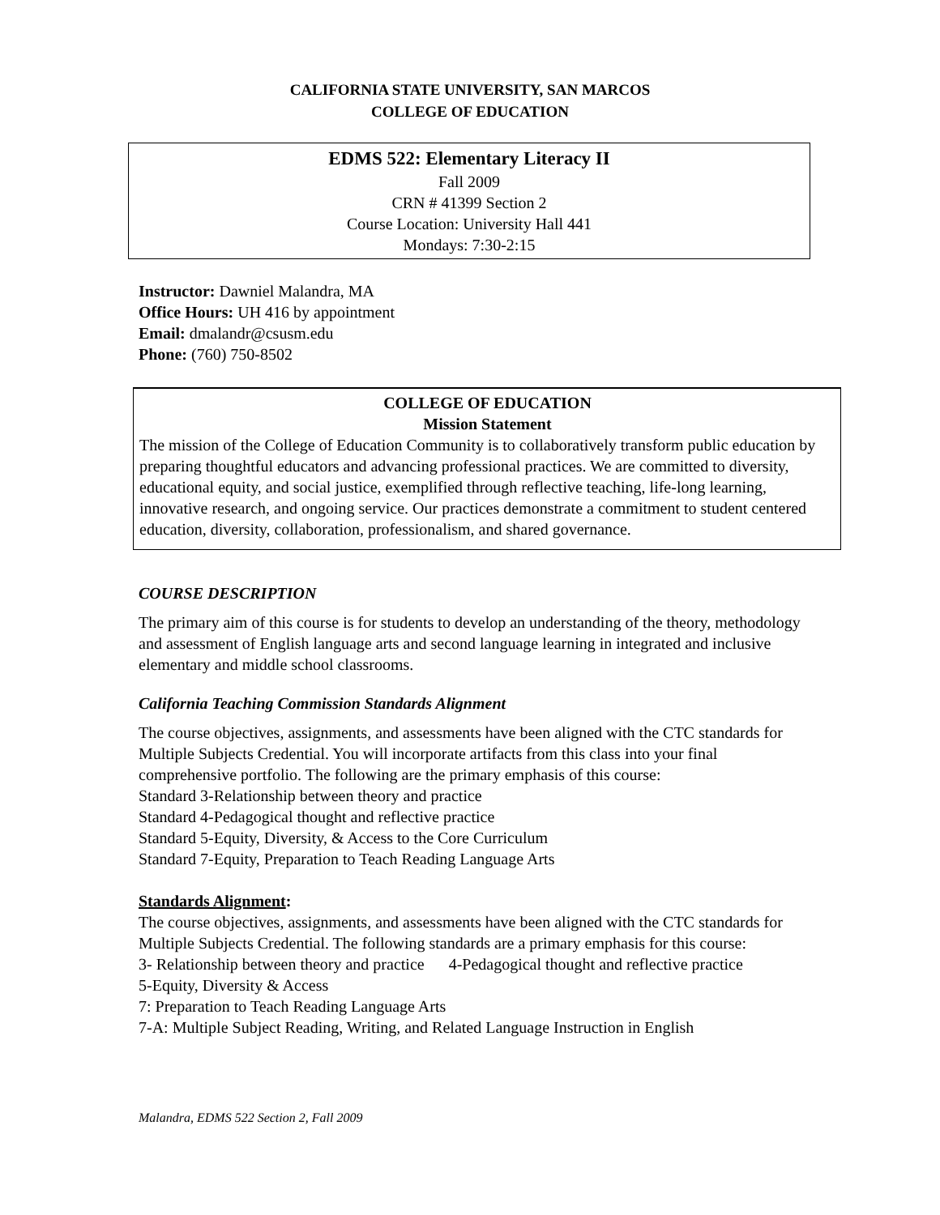CALIFORNIA STATE UNIVERSITY, SAN MARCOS
COLLEGE OF EDUCATION
EDMS 522: Elementary Literacy II
Fall 2009
CRN # 41399 Section 2
Course Location: University Hall 441
Mondays: 7:30-2:15
Instructor: Dawniel Malandra, MA
Office Hours: UH 416 by appointment
Email: dmalandr@csusm.edu
Phone: (760) 750-8502
COLLEGE OF EDUCATION
Mission Statement
The mission of the College of Education Community is to collaboratively transform public education by preparing thoughtful educators and advancing professional practices. We are committed to diversity, educational equity, and social justice, exemplified through reflective teaching, life-long learning, innovative research, and ongoing service. Our practices demonstrate a commitment to student centered education, diversity, collaboration, professionalism, and shared governance.
COURSE DESCRIPTION
The primary aim of this course is for students to develop an understanding of the theory, methodology and assessment of English language arts and second language learning in integrated and inclusive elementary and middle school classrooms.
California Teaching Commission Standards Alignment
The course objectives, assignments, and assessments have been aligned with the CTC standards for Multiple Subjects Credential. You will incorporate artifacts from this class into your final comprehensive portfolio. The following are the primary emphasis of this course:
Standard 3-Relationship between theory and practice
Standard 4-Pedagogical thought and reflective practice
Standard 5-Equity, Diversity, & Access to the Core Curriculum
Standard 7-Equity, Preparation to Teach Reading Language Arts
Standards Alignment:
The course objectives, assignments, and assessments have been aligned with the CTC standards for Multiple Subjects Credential. The following standards are a primary emphasis for this course:
3- Relationship between theory and practice 4-Pedagogical thought and reflective practice
5-Equity, Diversity & Access
7: Preparation to Teach Reading Language Arts
7-A: Multiple Subject Reading, Writing, and Related Language Instruction in English
Malandra, EDMS 522 Section 2, Fall 2009